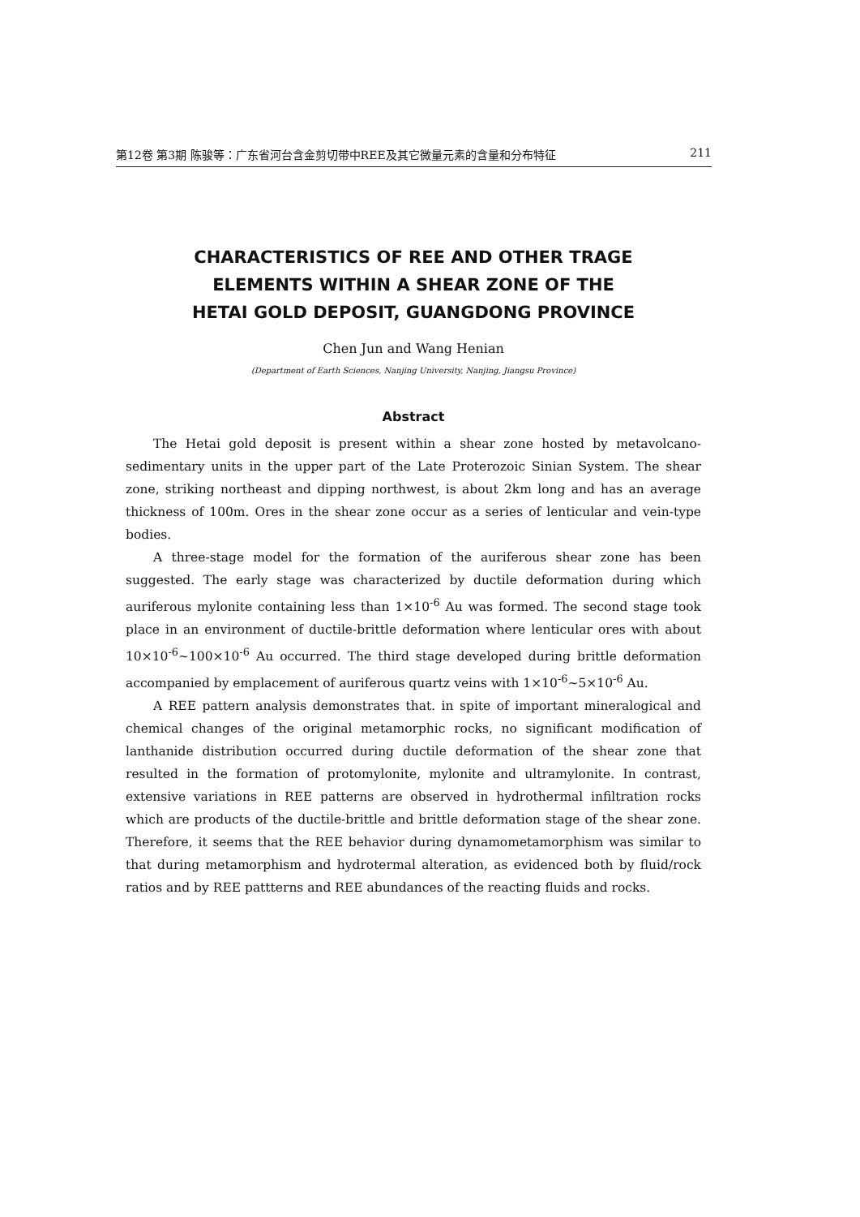第12卷 第3期 陈骏等：广东省河台含金剪切带中REE及其它微量元素的含量和分布特征 211
CHARACTERISTICS OF REE AND OTHER TRAGE
ELEMENTS WITHIN A SHEAR ZONE OF THE
HETAI GOLD DEPOSIT, GUANGDONG PROVINCE
Chen Jun and Wang Henian
(Department of Earth Sciences, Nanjing University, Nanjing, Jiangsu Province)
Abstract
The Hetai gold deposit is present within a shear zone hosted by metavolcano-sedimentary units in the upper part of the Late Proterozoic Sinian System. The shear zone, striking northeast and dipping northwest, is about 2km long and has an average thickness of 100m. Ores in the shear zone occur as a series of lenticular and vein-type bodies.
A three-stage model for the formation of the auriferous shear zone has been suggested. The early stage was characterized by ductile deformation during which auriferous mylonite containing less than 1×10<sup>-6</sup> Au was formed. The second stage took place in an environment of ductile-brittle deformation where lenticular ores with about 10×10<sup>-6</sup>~100×10<sup>-6</sup> Au occurred. The third stage developed during brittle deformation accompanied by emplacement of auriferous quartz veins with 1×10<sup>-6</sup>~5×10<sup>-6</sup> Au.
A REE pattern analysis demonstrates that. in spite of important mineralogical and chemical changes of the original metamorphic rocks, no significant modification of lanthanide distribution occurred during ductile deformation of the shear zone that resulted in the formation of protomylonite, mylonite and ultramylonite. In contrast, extensive variations in REE patterns are observed in hydrothermal infiltration rocks which are products of the ductile-brittle and brittle deformation stage of the shear zone. Therefore, it seems that the REE behavior during dynamometamorphism was similar to that during metamorphism and hydrotermal alteration, as evidenced both by fluid/rock ratios and by REE pattterns and REE abundances of the reacting fluids and rocks.